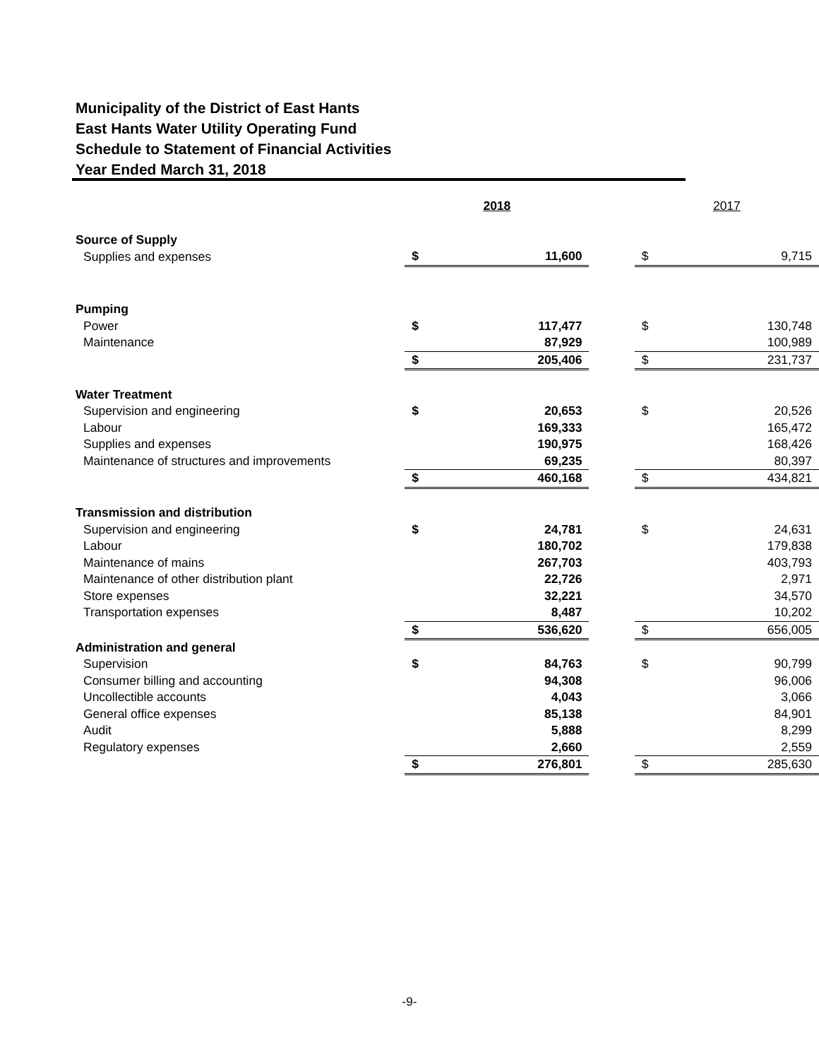Municipality of the District of East Hants
East Hants Water Utility Operating Fund
Schedule to Statement of Financial Activities
Year Ended March 31, 2018
| | 2018 | | | 2017 | |
| --- | --- | --- | --- | --- | --- |
| Source of Supply | | | | | |
| Supplies and expenses | $ | 11,600 | | $ | 9,715 |
| Pumping | | | | | |
| Power | $ | 117,477 | | $ | 130,748 |
| Maintenance | | 87,929 | | | 100,989 |
| | $ | 205,406 | | $ | 231,737 |
| Water Treatment | | | | | |
| Supervision and engineering | $ | 20,653 | | $ | 20,526 |
| Labour | | 169,333 | | | 165,472 |
| Supplies and expenses | | 190,975 | | | 168,426 |
| Maintenance of structures and improvements | | 69,235 | | | 80,397 |
| | $ | 460,168 | | $ | 434,821 |
| Transmission and distribution | | | | | |
| Supervision and engineering | $ | 24,781 | | $ | 24,631 |
| Labour | | 180,702 | | | 179,838 |
| Maintenance of mains | | 267,703 | | | 403,793 |
| Maintenance of other distribution plant | | 22,726 | | | 2,971 |
| Store expenses | | 32,221 | | | 34,570 |
| Transportation expenses | | 8,487 | | | 10,202 |
| | $ | 536,620 | | $ | 656,005 |
| Administration and general | | | | | |
| Supervision | $ | 84,763 | | $ | 90,799 |
| Consumer billing and accounting | | 94,308 | | | 96,006 |
| Uncollectible accounts | | 4,043 | | | 3,066 |
| General office expenses | | 85,138 | | | 84,901 |
| Audit | | 5,888 | | | 8,299 |
| Regulatory expenses | | 2,660 | | | 2,559 |
| | $ | 276,801 | | $ | 285,630 |
-9-